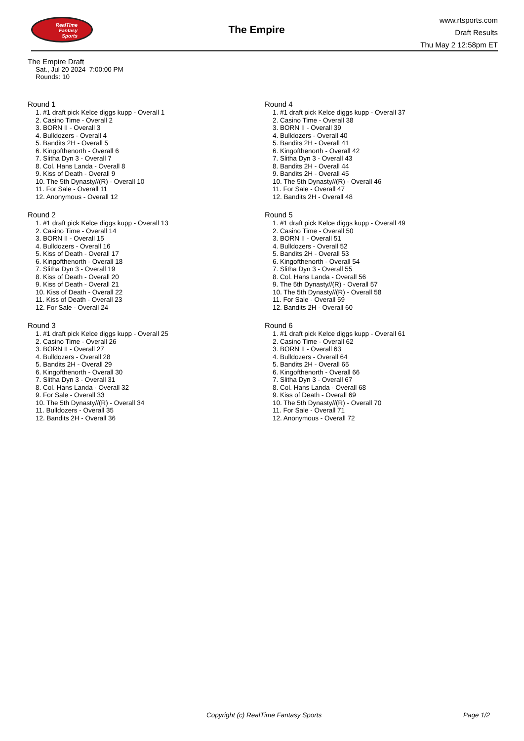RealTime
Fantasy
Sports
The Empire
www.rtsports.com
Draft Results
Thu May 2 12:58pm ET
The Empire Draft
Sat., Jul 20 2024 7:00:00 PM
Rounds: 10
Round 1
1. #1 draft pick Kelce diggs kupp - Overall 1
2. Casino Time - Overall 2
3. BORN II - Overall 3
4. Bulldozers - Overall 4
5. Bandits 2H - Overall 5
6. Kingofthenorth - Overall 6
7. Slitha Dyn 3 - Overall 7
8. Col. Hans Landa - Overall 8
9. Kiss of Death - Overall 9
10. The 5th Dynasty//(R) - Overall 10
11. For Sale - Overall 11
12. Anonymous - Overall 12
Round 2
1. #1 draft pick Kelce diggs kupp - Overall 13
2. Casino Time - Overall 14
3. BORN II - Overall 15
4. Bulldozers - Overall 16
5. Kiss of Death - Overall 17
6. Kingofthenorth - Overall 18
7. Slitha Dyn 3 - Overall 19
8. Kiss of Death - Overall 20
9. Kiss of Death - Overall 21
10. Kiss of Death - Overall 22
11. Kiss of Death - Overall 23
12. For Sale - Overall 24
Round 3
1. #1 draft pick Kelce diggs kupp - Overall 25
2. Casino Time - Overall 26
3. BORN II - Overall 27
4. Bulldozers - Overall 28
5. Bandits 2H - Overall 29
6. Kingofthenorth - Overall 30
7. Slitha Dyn 3 - Overall 31
8. Col. Hans Landa - Overall 32
9. For Sale - Overall 33
10. The 5th Dynasty//(R) - Overall 34
11. Bulldozers - Overall 35
12. Bandits 2H - Overall 36
Round 4
1. #1 draft pick Kelce diggs kupp - Overall 37
2. Casino Time - Overall 38
3. BORN II - Overall 39
4. Bulldozers - Overall 40
5. Bandits 2H - Overall 41
6. Kingofthenorth - Overall 42
7. Slitha Dyn 3 - Overall 43
8. Bandits 2H - Overall 44
9. Bandits 2H - Overall 45
10. The 5th Dynasty//(R) - Overall 46
11. For Sale - Overall 47
12. Bandits 2H - Overall 48
Round 5
1. #1 draft pick Kelce diggs kupp - Overall 49
2. Casino Time - Overall 50
3. BORN II - Overall 51
4. Bulldozers - Overall 52
5. Bandits 2H - Overall 53
6. Kingofthenorth - Overall 54
7. Slitha Dyn 3 - Overall 55
8. Col. Hans Landa - Overall 56
9. The 5th Dynasty//(R) - Overall 57
10. The 5th Dynasty//(R) - Overall 58
11. For Sale - Overall 59
12. Bandits 2H - Overall 60
Round 6
1. #1 draft pick Kelce diggs kupp - Overall 61
2. Casino Time - Overall 62
3. BORN II - Overall 63
4. Bulldozers - Overall 64
5. Bandits 2H - Overall 65
6. Kingofthenorth - Overall 66
7. Slitha Dyn 3 - Overall 67
8. Col. Hans Landa - Overall 68
9. Kiss of Death - Overall 69
10. The 5th Dynasty//(R) - Overall 70
11. For Sale - Overall 71
12. Anonymous - Overall 72
Copyright (c) RealTime Fantasy Sports Page 1/2